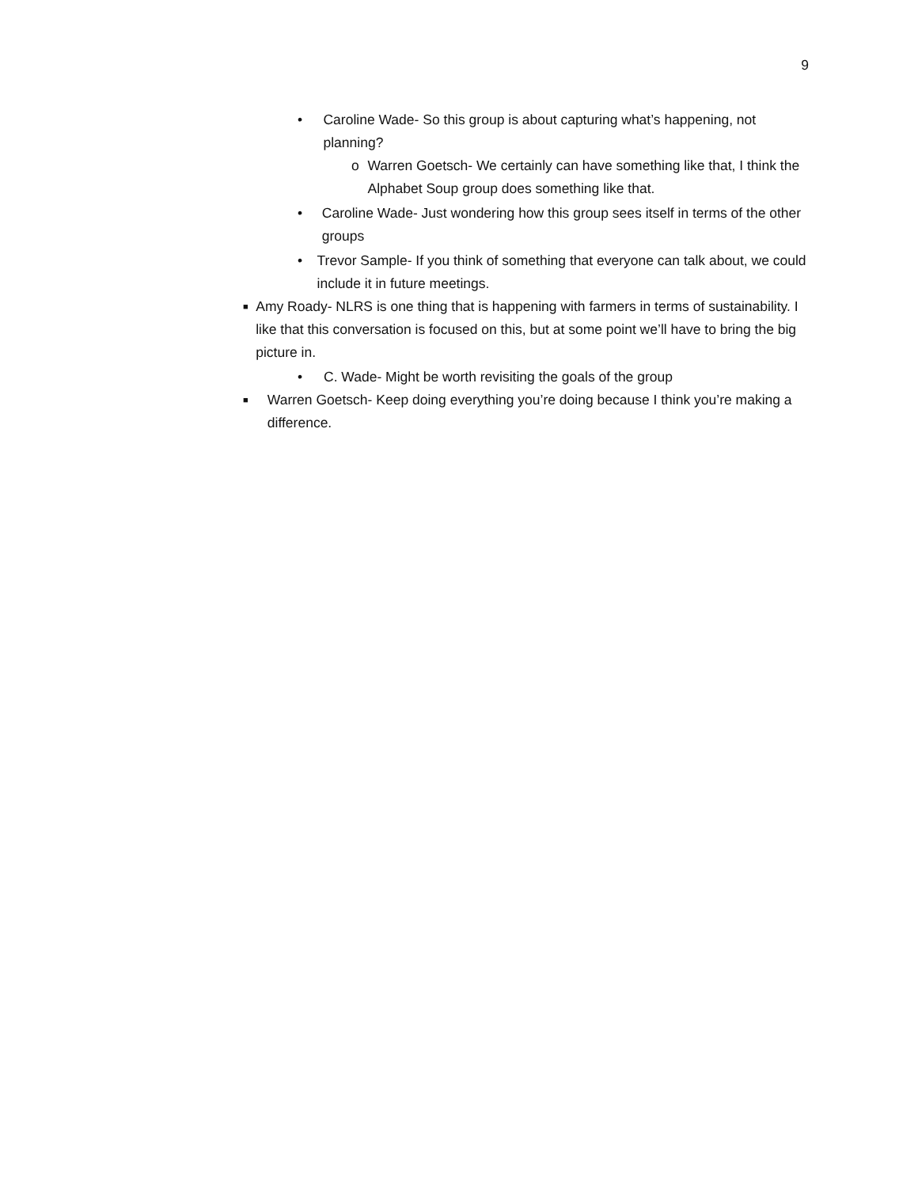9
• Caroline Wade- So this group is about capturing what’s happening, not planning?
o Warren Goetsch- We certainly can have something like that, I think the Alphabet Soup group does something like that.
• Caroline Wade- Just wondering how this group sees itself in terms of the other groups
• Trevor Sample- If you think of something that everyone can talk about, we could include it in future meetings.
■ Amy Roady- NLRS is one thing that is happening with farmers in terms of sustainability. I like that this conversation is focused on this, but at some point we’ll have to bring the big picture in.
• C. Wade- Might be worth revisiting the goals of the group
■ Warren Goetsch- Keep doing everything you’re doing because I think you’re making a difference.